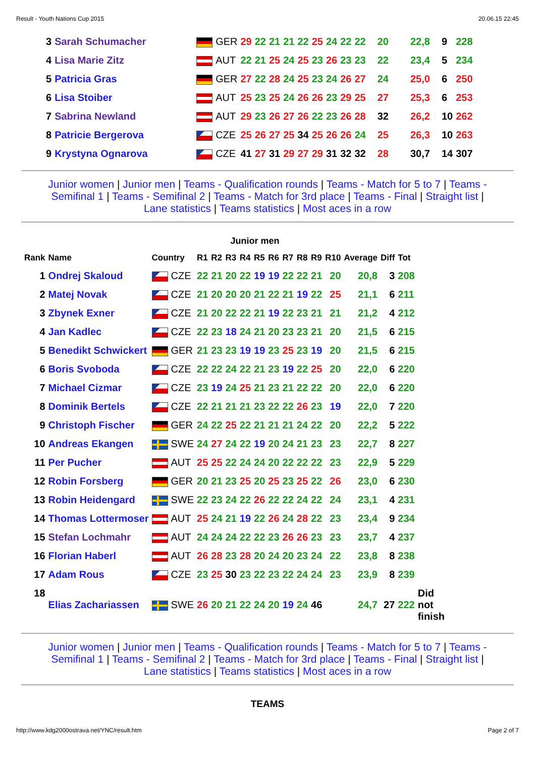Result - Youth Nations Cup 2015 20.06.15 22:45
| 3 | Sarah Schumacher | GER | 29 | 22 | 21 | 21 | 22 | 25 | 24 | 22 | 22 | 20 | 22,8 | 9 | 228 |
| 4 | Lisa Marie Zitz | AUT | 22 | 21 | 25 | 24 | 25 | 23 | 26 | 23 | 23 | 22 | 23,4 | 5 | 234 |
| 5 | Patricia Gras | GER | 27 | 22 | 28 | 24 | 25 | 23 | 24 | 26 | 27 | 24 | 25,0 | 6 | 250 |
| 6 | Lisa Stoiber | AUT | 25 | 23 | 25 | 24 | 26 | 26 | 23 | 29 | 25 | 27 | 25,3 | 6 | 253 |
| 7 | Sabrina Newland | AUT | 29 | 23 | 26 | 27 | 26 | 22 | 23 | 26 | 28 | 32 | 26,2 | 10 | 262 |
| 8 | Patricie Bergerova | CZE | 25 | 26 | 27 | 25 | 34 | 25 | 26 | 26 | 24 | 25 | 26,3 | 10 | 263 |
| 9 | Krystyna Ognarova | CZE | 41 | 27 | 31 | 29 | 27 | 29 | 31 | 32 | 32 | 28 | 30,7 | 14 | 307 |
Junior women | Junior men | Teams - Qualification rounds | Teams - Match for 5 to 7 | Teams - Semifinal 1 | Teams - Semifinal 2 | Teams - Match for 3rd place | Teams - Final | Straight list | Lane statistics | Teams statistics | Most aces in a row
Junior men
| Rank | Name | Country | R1 | R2 | R3 | R4 | R5 | R6 | R7 | R8 | R9 | R10 | Average | Diff | Tot | |
| --- | --- | --- | --- | --- | --- | --- | --- | --- | --- | --- | --- | --- | --- | --- | --- | --- |
| 1 | Ondrej Skaloud | CZE | 22 | 21 | 20 | 22 | 19 | 19 | 22 | 22 | 21 | 20 | 20,8 | 3 | 208 | |
| 2 | Matej Novak | CZE | 21 | 20 | 20 | 20 | 21 | 22 | 21 | 19 | 22 | 25 | 21,1 | 6 | 211 | |
| 3 | Zbynek Exner | CZE | 21 | 20 | 22 | 22 | 21 | 19 | 22 | 23 | 21 | 21 | 21,2 | 4 | 212 | |
| 4 | Jan Kadlec | CZE | 22 | 23 | 18 | 24 | 21 | 20 | 23 | 23 | 21 | 20 | 21,5 | 6 | 215 | |
| 5 | Benedikt Schwickert | GER | 21 | 23 | 23 | 19 | 19 | 23 | 25 | 23 | 19 | 20 | 21,5 | 6 | 215 | |
| 6 | Boris Svoboda | CZE | 22 | 22 | 24 | 22 | 21 | 23 | 19 | 22 | 25 | 20 | 22,0 | 6 | 220 | |
| 7 | Michael Cizmar | CZE | 23 | 19 | 24 | 25 | 21 | 23 | 21 | 22 | 22 | 20 | 22,0 | 6 | 220 | |
| 8 | Dominik Bertels | CZE | 22 | 21 | 21 | 21 | 23 | 22 | 22 | 26 | 23 | 19 | 22,0 | 7 | 220 | |
| 9 | Christoph Fischer | GER | 24 | 22 | 25 | 22 | 21 | 21 | 21 | 24 | 22 | 20 | 22,2 | 5 | 222 | |
| 10 | Andreas Ekangen | SWE | 24 | 27 | 24 | 22 | 19 | 20 | 24 | 21 | 23 | 23 | 22,7 | 8 | 227 | |
| 11 | Per Pucher | AUT | 25 | 25 | 22 | 24 | 24 | 20 | 22 | 22 | 22 | 23 | 22,9 | 5 | 229 | |
| 12 | Robin Forsberg | GER | 20 | 21 | 23 | 25 | 20 | 25 | 23 | 25 | 22 | 26 | 23,0 | 6 | 230 | |
| 13 | Robin Heidengard | SWE | 22 | 23 | 24 | 22 | 26 | 22 | 22 | 24 | 22 | 24 | 23,1 | 4 | 231 | |
| 14 | Thomas Lottermoser | AUT | 25 | 24 | 21 | 19 | 22 | 26 | 24 | 28 | 22 | 23 | 23,4 | 9 | 234 | |
| 15 | Stefan Lochmahr | AUT | 24 | 24 | 24 | 22 | 22 | 23 | 26 | 26 | 23 | 23 | 23,7 | 4 | 237 | |
| 16 | Florian Haberl | AUT | 26 | 28 | 23 | 28 | 20 | 24 | 20 | 23 | 24 | 22 | 23,8 | 8 | 238 | |
| 17 | Adam Rous | CZE | 23 | 25 | 30 | 23 | 22 | 23 | 22 | 24 | 24 | 23 | 23,9 | 8 | 239 | |
| 18 | Elias Zachariassen | SWE | 26 | 20 | 21 | 22 | 24 | 20 | 19 | 24 | 46 | | 24,7 | 27 | 222 | Did not finish |
Junior women | Junior men | Teams - Qualification rounds | Teams - Match for 5 to 7 | Teams - Semifinal 1 | Teams - Semifinal 2 | Teams - Match for 3rd place | Teams - Final | Straight list | Lane statistics | Teams statistics | Most aces in a row
TEAMS
http://www.kdg2000ostrava.net/YNC/result.htm Page 2 of 7